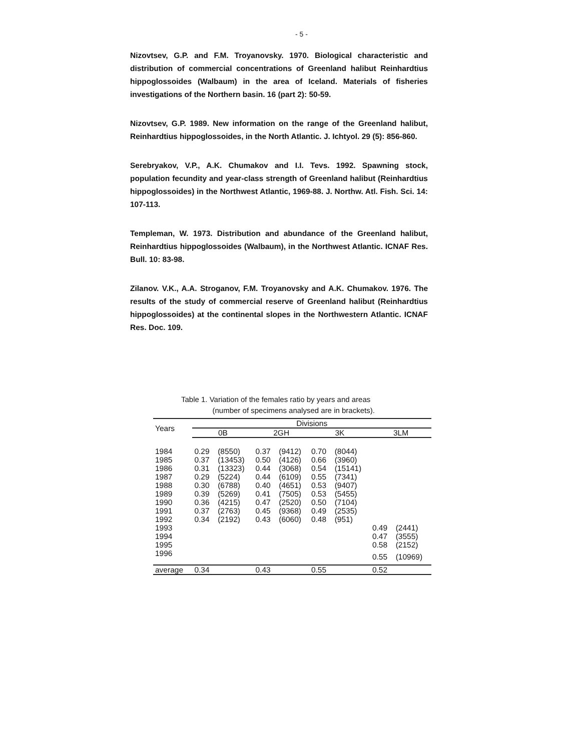- 5 -
Nizovtsev, G.P. and F.M. Troyanovsky. 1970. Biological characteristic and distribution of commercial concentrations of Greenland halibut Reinhardtius hippoglossoides (Walbaum) in the area of Iceland. Materials of fisheries investigations of the Northern basin. 16 (part 2): 50-59.
Nizovtsev, G.P. 1989. New information on the range of the Greenland halibut, Reinhardtius hippoglossoides, in the North Atlantic. J. Ichtyol. 29 (5): 856-860.
Serebryakov, V.P., A.K. Chumakov and I.I. Tevs. 1992. Spawning stock, population fecundity and year-class strength of Greenland halibut (Reinhardtius hippoglossoides) in the Northwest Atlantic, 1969-88. J. Northw. Atl. Fish. Sci. 14: 107-113.
Templeman, W. 1973. Distribution and abundance of the Greenland halibut, Reinhardtius hippoglossoides (Walbaum), in the Northwest Atlantic. ICNAF Res. Bull. 10: 83-98.
Zilanov. V.K., A.A. Stroganov, F.M. Troyanovsky and A.K. Chumakov. 1976. The results of the study of commercial reserve of Greenland halibut (Reinhardtius hippoglossoides) at the continental slopes in the Northwestern Atlantic. ICNAF Res. Doc. 109.
Table 1. Variation of the females ratio by years and areas
(number of specimens analysed are in brackets).
| Years | Divisions | | | | | | | |
| --- | --- | --- | --- | --- | --- | --- | --- | --- |
| | 0B | | 2GH | | 3K | | 3LM | |
| 1984 | 0.29 | (8550) | 0.37 | (9412) | 0.70 | (8044) | | |
| 1985 | 0.37 | (13453) | 0.50 | (4126) | 0.66 | (3960) | | |
| 1986 | 0.31 | (13323) | 0.44 | (3068) | 0.54 | (15141) | | |
| 1987 | 0.29 | (5224) | 0.44 | (6109) | 0.55 | (7341) | | |
| 1988 | 0.30 | (6788) | 0.40 | (4651) | 0.53 | (9407) | | |
| 1989 | 0.39 | (5269) | 0.41 | (7505) | 0.53 | (5455) | | |
| 1990 | 0.36 | (4215) | 0.47 | (2520) | 0.50 | (7104) | | |
| 1991 | 0.37 | (2763) | 0.45 | (9368) | 0.49 | (2535) | | |
| 1992 | 0.34 | (2192) | 0.43 | (6060) | 0.48 | (951) | | |
| 1993 | | | | | | | 0.49 | (2441) |
| 1994 | | | | | | | 0.47 | (3555) |
| 1995 | | | | | | | 0.58 | (2152) |
| 1996 | | | | | | | 0.55 | (10969) |
| average | 0.34 | | 0.43 | | 0.55 | | 0.52 | |